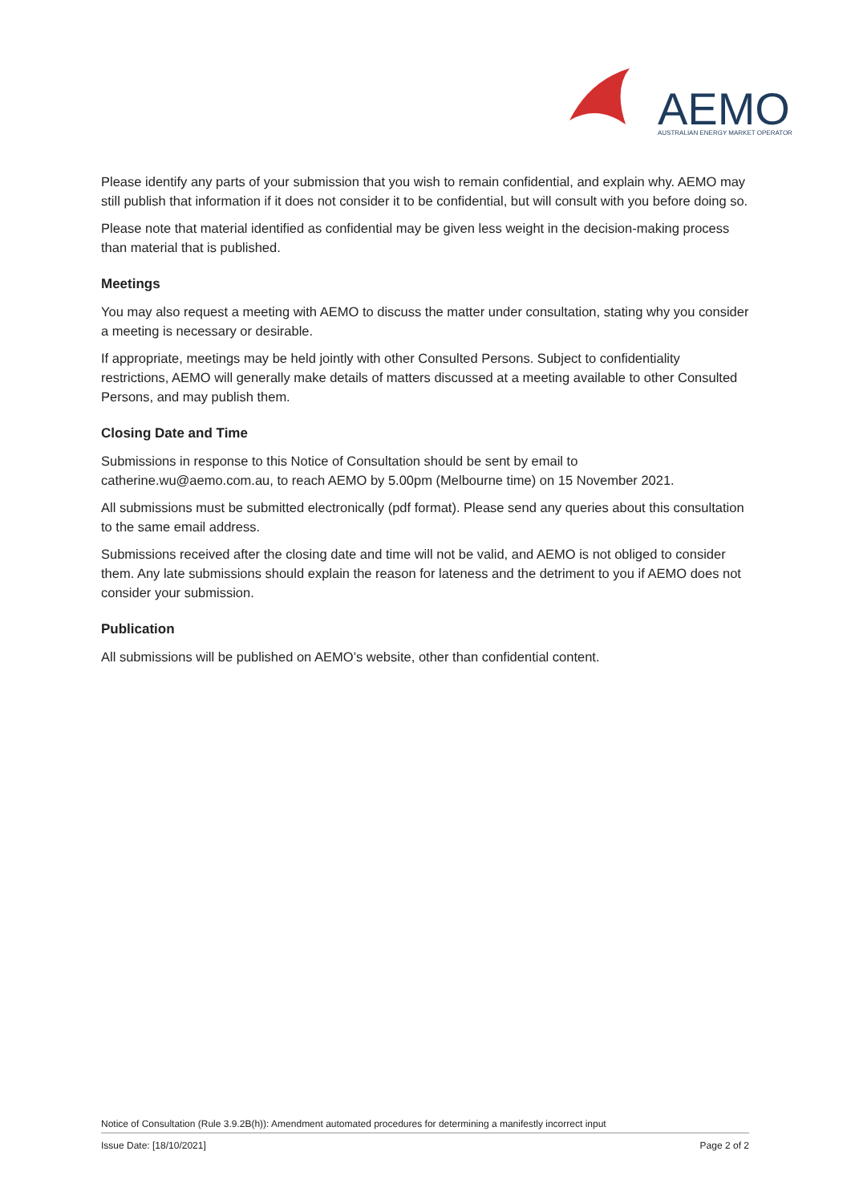AEMO
AUSTRALIAN ENERGY MARKET OPERATOR
Please identify any parts of your submission that you wish to remain confidential, and explain why. AEMO may still publish that information if it does not consider it to be confidential, but will consult with you before doing so.
Please note that material identified as confidential may be given less weight in the decision-making process than material that is published.
Meetings
You may also request a meeting with AEMO to discuss the matter under consultation, stating why you consider a meeting is necessary or desirable.
If appropriate, meetings may be held jointly with other Consulted Persons. Subject to confidentiality restrictions, AEMO will generally make details of matters discussed at a meeting available to other Consulted Persons, and may publish them.
Closing Date and Time
Submissions in response to this Notice of Consultation should be sent by email to catherine.wu@aemo.com.au, to reach AEMO by 5.00pm (Melbourne time) on 15 November 2021.
All submissions must be submitted electronically (pdf format). Please send any queries about this consultation to the same email address.
Submissions received after the closing date and time will not be valid, and AEMO is not obliged to consider them. Any late submissions should explain the reason for lateness and the detriment to you if AEMO does not consider your submission.
Publication
All submissions will be published on AEMO’s website, other than confidential content.
Notice of Consultation (Rule 3.9.2B(h)): Amendment automated procedures for determining a manifestly incorrect input
Issue Date: [18/10/2021] Page 2 of 2